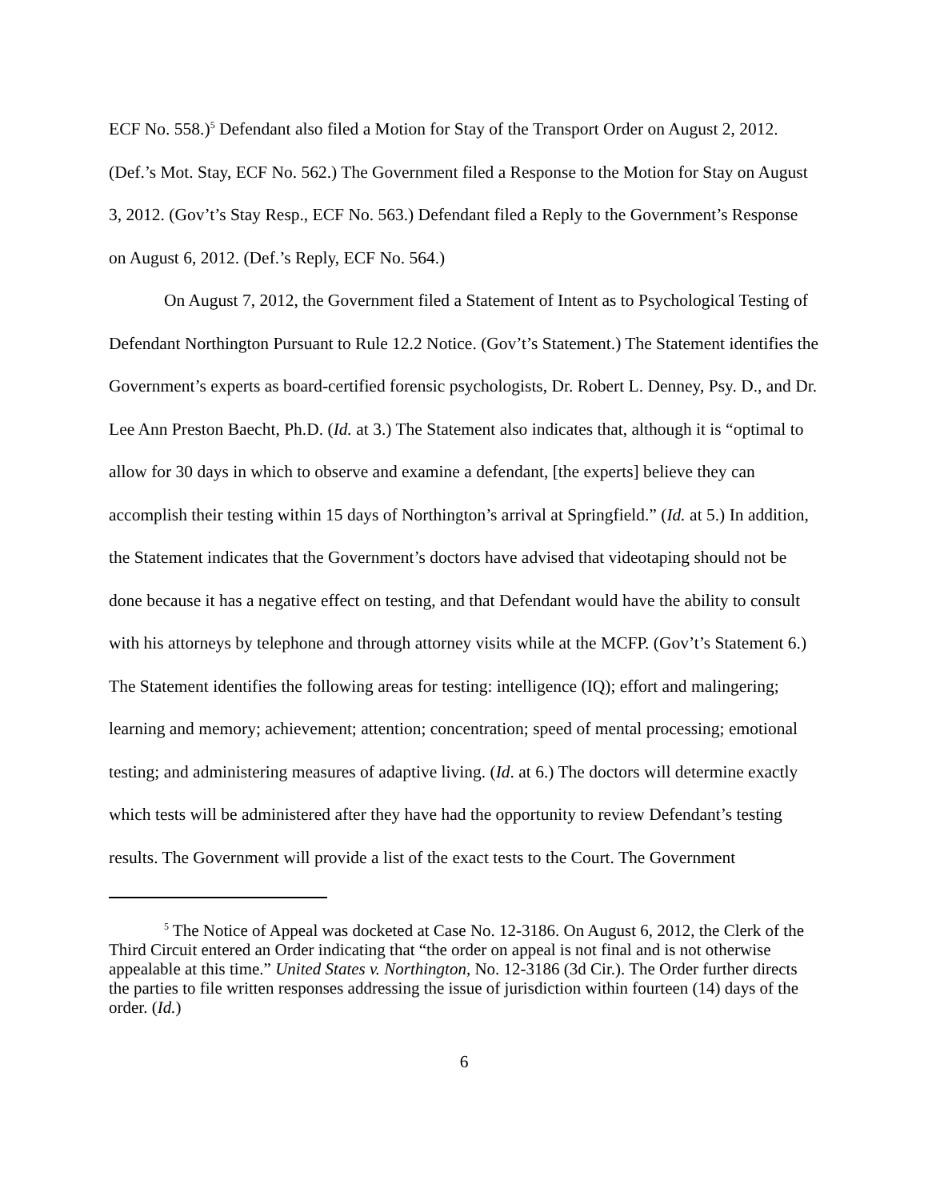ECF No. 558.)<sup>5</sup> Defendant also filed a Motion for Stay of the Transport Order on August 2, 2012. (Def.’s Mot. Stay, ECF No. 562.) The Government filed a Response to the Motion for Stay on August 3, 2012. (Gov’t’s Stay Resp., ECF No. 563.) Defendant filed a Reply to the Government’s Response on August 6, 2012. (Def.’s Reply, ECF No. 564.)
On August 7, 2012, the Government filed a Statement of Intent as to Psychological Testing of Defendant Northington Pursuant to Rule 12.2 Notice. (Gov’t’s Statement.) The Statement identifies the Government’s experts as board-certified forensic psychologists, Dr. Robert L. Denney, Psy. D., and Dr. Lee Ann Preston Baecht, Ph.D. (Id. at 3.) The Statement also indicates that, although it is “optimal to allow for 30 days in which to observe and examine a defendant, [the experts] believe they can accomplish their testing within 15 days of Northington’s arrival at Springfield.” (Id. at 5.) In addition, the Statement indicates that the Government’s doctors have advised that videotaping should not be done because it has a negative effect on testing, and that Defendant would have the ability to consult with his attorneys by telephone and through attorney visits while at the MCFP. (Gov’t’s Statement 6.) The Statement identifies the following areas for testing: intelligence (IQ); effort and malingering; learning and memory; achievement; attention; concentration; speed of mental processing; emotional testing; and administering measures of adaptive living. (Id. at 6.) The doctors will determine exactly which tests will be administered after they have had the opportunity to review Defendant’s testing results. The Government will provide a list of the exact tests to the Court. The Government
<sup>5</sup> The Notice of Appeal was docketed at Case No. 12-3186. On August 6, 2012, the Clerk of the Third Circuit entered an Order indicating that “the order on appeal is not final and is not otherwise appealable at this time.” United States v. Northington, No. 12-3186 (3d Cir.). The Order further directs the parties to file written responses addressing the issue of jurisdiction within fourteen (14) days of the order. (Id.)
6